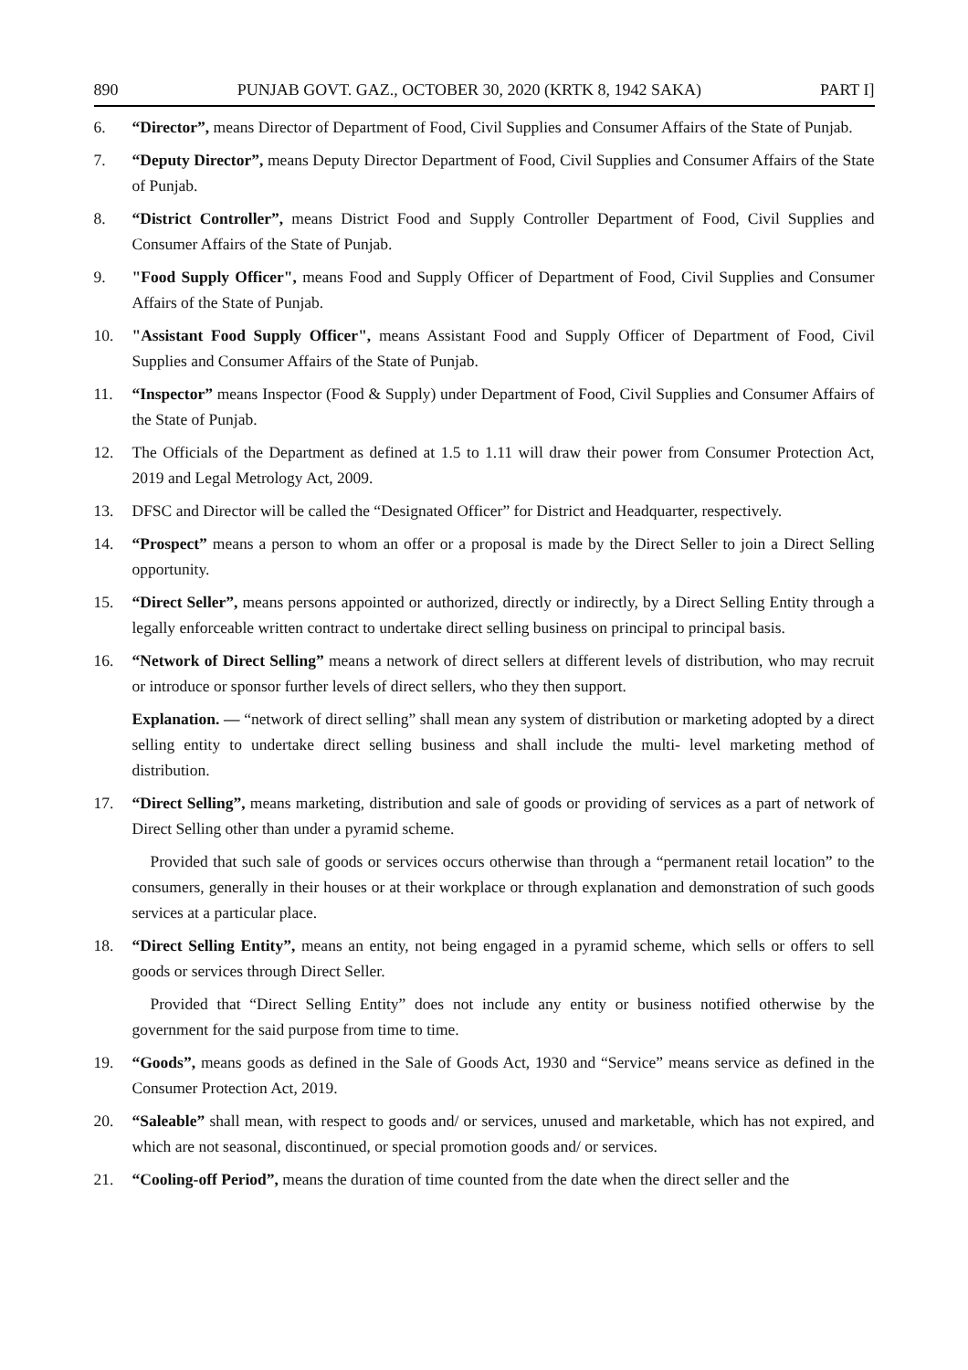890 PUNJAB GOVT. GAZ., OCTOBER 30, 2020 (KRTK 8, 1942 SAKA) PART I]
6. “Director”, means Director of Department of Food, Civil Supplies and Consumer Affairs of the State of Punjab.
7. “Deputy Director”, means Deputy Director Department of Food, Civil Supplies and Consumer Affairs of the State of Punjab.
8. “District Controller”, means District Food and Supply Controller Department of Food, Civil Supplies and Consumer Affairs of the State of Punjab.
9. "Food Supply Officer", means Food and Supply Officer of Department of Food, Civil Supplies and Consumer Affairs of the State of Punjab.
10. "Assistant Food Supply Officer", means Assistant Food and Supply Officer of Department of Food, Civil Supplies and Consumer Affairs of the State of Punjab.
11. “Inspector” means Inspector (Food & Supply) under Department of Food, Civil Supplies and Consumer Affairs of the State of Punjab.
12. The Officials of the Department as defined at 1.5 to 1.11 will draw their power from Consumer Protection Act, 2019 and Legal Metrology Act, 2009.
13. DFSC and Director will be called the “Designated Officer” for District and Headquarter, respectively.
14. “Prospect” means a person to whom an offer or a proposal is made by the Direct Seller to join a Direct Selling opportunity.
15. “Direct Seller”, means persons appointed or authorized, directly or indirectly, by a Direct Selling Entity through a legally enforceable written contract to undertake direct selling business on principal to principal basis.
16. “Network of Direct Selling” means a network of direct sellers at different levels of distribution, who may recruit or introduce or sponsor further levels of direct sellers, who they then support.
Explanation. — “network of direct selling” shall mean any system of distribution or marketing adopted by a direct selling entity to undertake direct selling business and shall include the multi- level marketing method of distribution.
17. “Direct Selling”, means marketing, distribution and sale of goods or providing of services as a part of network of Direct Selling other than under a pyramid scheme.
Provided that such sale of goods or services occurs otherwise than through a “permanent retail location” to the consumers, generally in their houses or at their workplace or through explanation and demonstration of such goods services at a particular place.
18. “Direct Selling Entity”, means an entity, not being engaged in a pyramid scheme, which sells or offers to sell goods or services through Direct Seller.
Provided that “Direct Selling Entity” does not include any entity or business notified otherwise by the government for the said purpose from time to time.
19. “Goods”, means goods as defined in the Sale of Goods Act, 1930 and “Service” means service as defined in the Consumer Protection Act, 2019.
20. “Saleable” shall mean, with respect to goods and/ or services, unused and marketable, which has not expired, and which are not seasonal, discontinued, or special promotion goods and/ or services.
21. “Cooling-off Period”, means the duration of time counted from the date when the direct seller and the